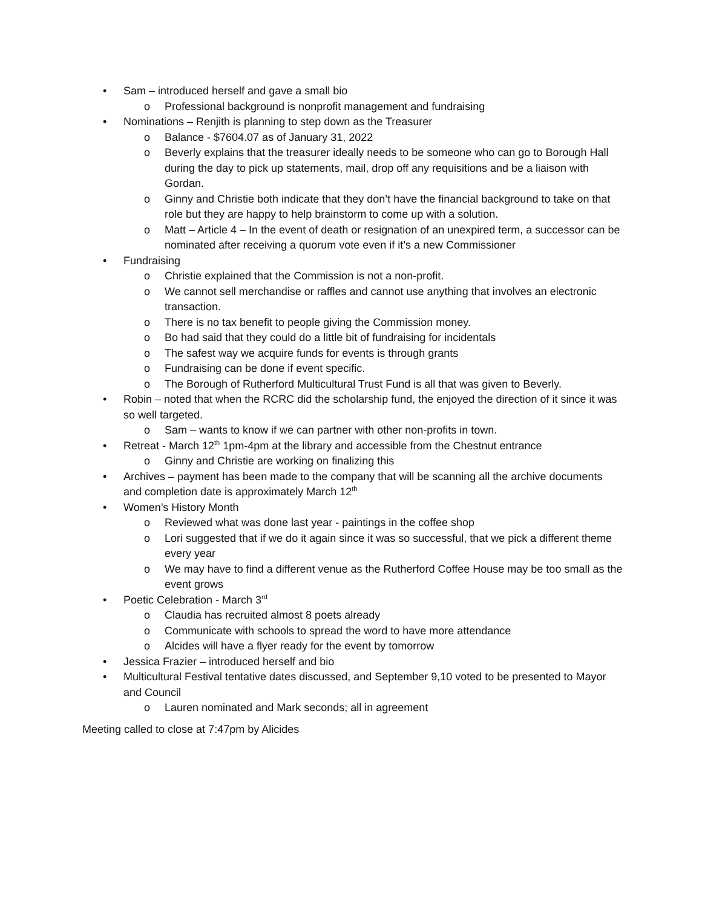• Sam – introduced herself and gave a small bio
o Professional background is nonprofit management and fundraising
• Nominations – Renjith is planning to step down as the Treasurer
o Balance - $7604.07 as of January 31, 2022
o Beverly explains that the treasurer ideally needs to be someone who can go to Borough Hall during the day to pick up statements, mail, drop off any requisitions and be a liaison with Gordan.
o Ginny and Christie both indicate that they don’t have the financial background to take on that role but they are happy to help brainstorm to come up with a solution.
o Matt – Article 4 – In the event of death or resignation of an unexpired term, a successor can be nominated after receiving a quorum vote even if it’s a new Commissioner
• Fundraising
o Christie explained that the Commission is not a non-profit.
o We cannot sell merchandise or raffles and cannot use anything that involves an electronic transaction.
o There is no tax benefit to people giving the Commission money.
o Bo had said that they could do a little bit of fundraising for incidentals
o The safest way we acquire funds for events is through grants
o Fundraising can be done if event specific.
o The Borough of Rutherford Multicultural Trust Fund is all that was given to Beverly.
• Robin – noted that when the RCRC did the scholarship fund, the enjoyed the direction of it since it was so well targeted.
o Sam – wants to know if we can partner with other non-profits in town.
• Retreat - March 12<sup>th</sup> 1pm-4pm at the library and accessible from the Chestnut entrance
o Ginny and Christie are working on finalizing this
• Archives – payment has been made to the company that will be scanning all the archive documents and completion date is approximately March 12<sup>th</sup>
• Women’s History Month
o Reviewed what was done last year - paintings in the coffee shop
o Lori suggested that if we do it again since it was so successful, that we pick a different theme every year
o We may have to find a different venue as the Rutherford Coffee House may be too small as the event grows
• Poetic Celebration - March 3<sup>rd</sup>
o Claudia has recruited almost 8 poets already
o Communicate with schools to spread the word to have more attendance
o Alcides will have a flyer ready for the event by tomorrow
• Jessica Frazier – introduced herself and bio
• Multicultural Festival tentative dates discussed, and September 9,10 voted to be presented to Mayor and Council
o Lauren nominated and Mark seconds; all in agreement
Meeting called to close at 7:47pm by Alicides